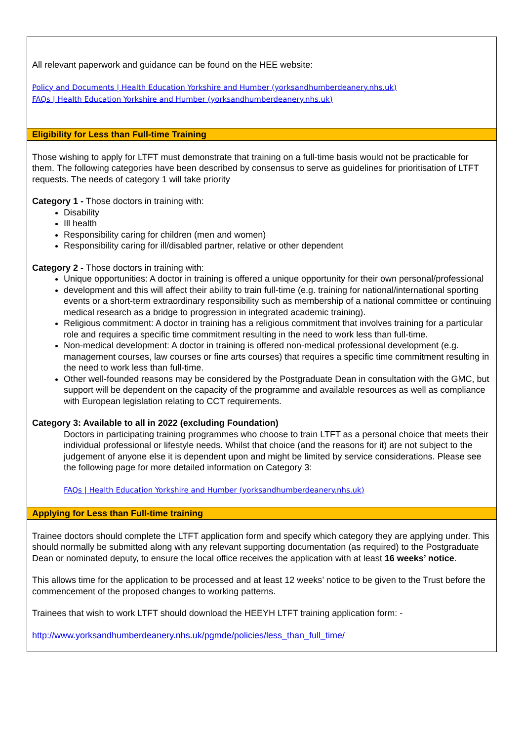All relevant paperwork and guidance can be found on the HEE website:
Policy and Documents | Health Education Yorkshire and Humber (yorksandhumberdeanery.nhs.uk)
FAQs | Health Education Yorkshire and Humber (yorksandhumberdeanery.nhs.uk)
Eligibility for Less than Full-time Training
Those wishing to apply for LTFT must demonstrate that training on a full-time basis would not be practicable for them. The following categories have been described by consensus to serve as guidelines for prioritisation of LTFT requests. The needs of category 1 will take priority
Category 1 - Those doctors in training with:
Disability
Ill health
Responsibility caring for children (men and women)
Responsibility caring for ill/disabled partner, relative or other dependent
Category 2 - Those doctors in training with:
Unique opportunities: A doctor in training is offered a unique opportunity for their own personal/professional
development and this will affect their ability to train full-time (e.g. training for national/international sporting events or a short-term extraordinary responsibility such as membership of a national committee or continuing medical research as a bridge to progression in integrated academic training).
Religious commitment: A doctor in training has a religious commitment that involves training for a particular role and requires a specific time commitment resulting in the need to work less than full-time.
Non-medical development: A doctor in training is offered non-medical professional development (e.g. management courses, law courses or fine arts courses) that requires a specific time commitment resulting in the need to work less than full-time.
Other well-founded reasons may be considered by the Postgraduate Dean in consultation with the GMC, but support will be dependent on the capacity of the programme and available resources as well as compliance with European legislation relating to CCT requirements.
Category 3: Available to all in 2022 (excluding Foundation)
Doctors in participating training programmes who choose to train LTFT as a personal choice that meets their individual professional or lifestyle needs. Whilst that choice (and the reasons for it) are not subject to the judgement of anyone else it is dependent upon and might be limited by service considerations. Please see the following page for more detailed information on Category 3:
FAQs | Health Education Yorkshire and Humber (yorksandhumberdeanery.nhs.uk)
Applying for Less than Full-time training
Trainee doctors should complete the LTFT application form and specify which category they are applying under. This should normally be submitted along with any relevant supporting documentation (as required) to the Postgraduate Dean or nominated deputy, to ensure the local office receives the application with at least 16 weeks’ notice.
This allows time for the application to be processed and at least 12 weeks’ notice to be given to the Trust before the commencement of the proposed changes to working patterns.
Trainees that wish to work LTFT should download the HEEYH LTFT training application form: -
http://www.yorksandhumberdeanery.nhs.uk/pgmde/policies/less_than_full_time/